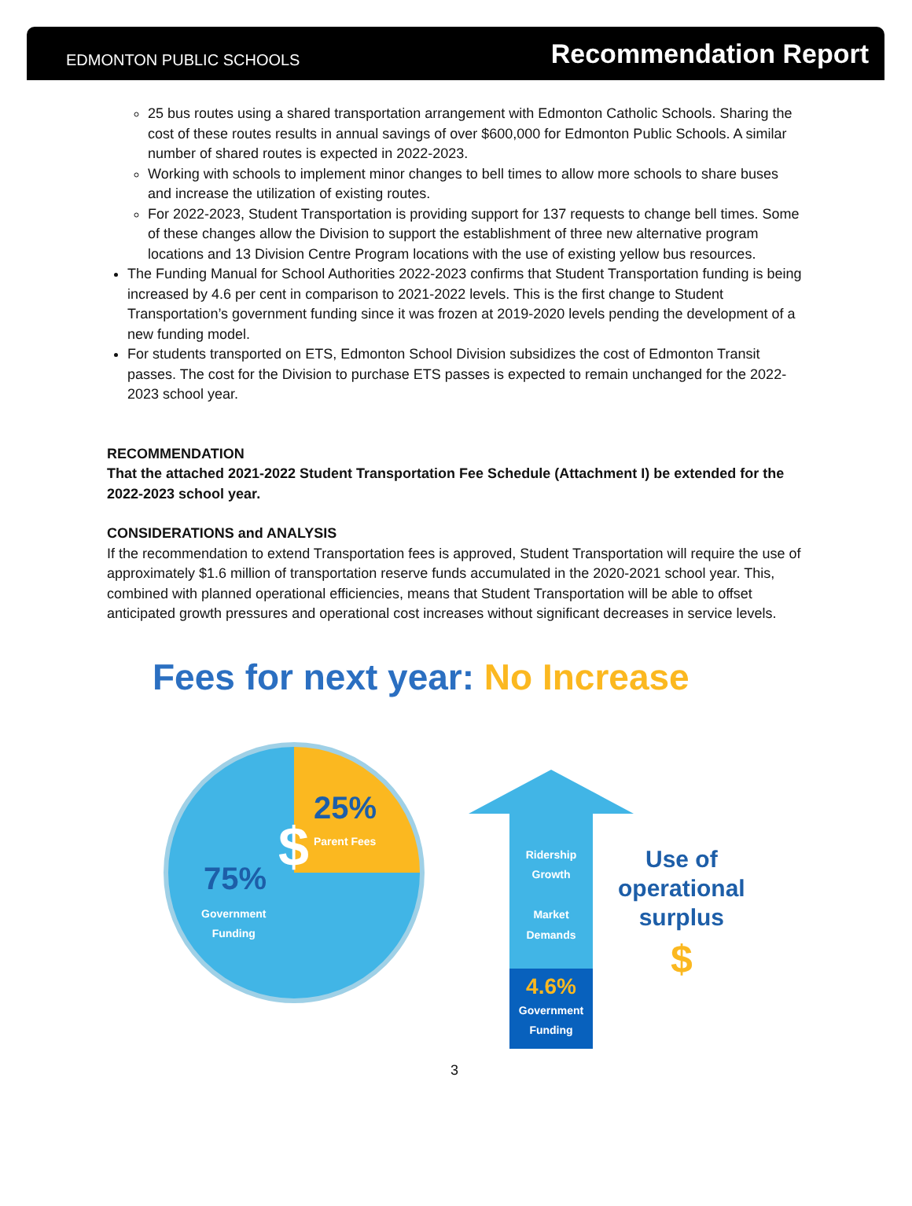EDMONTON PUBLIC SCHOOLS
Recommendation Report
25 bus routes using a shared transportation arrangement with Edmonton Catholic Schools. Sharing the cost of these routes results in annual savings of over $600,000 for Edmonton Public Schools. A similar number of shared routes is expected in 2022-2023.
Working with schools to implement minor changes to bell times to allow more schools to share buses and increase the utilization of existing routes.
For 2022-2023, Student Transportation is providing support for 137 requests to change bell times. Some of these changes allow the Division to support the establishment of three new alternative program locations and 13 Division Centre Program locations with the use of existing yellow bus resources.
The Funding Manual for School Authorities 2022-2023 confirms that Student Transportation funding is being increased by 4.6 per cent in comparison to 2021-2022 levels. This is the first change to Student Transportation’s government funding since it was frozen at 2019-2020 levels pending the development of a new funding model.
For students transported on ETS, Edmonton School Division subsidizes the cost of Edmonton Transit passes. The cost for the Division to purchase ETS passes is expected to remain unchanged for the 2022-2023 school year.
RECOMMENDATION
That the attached 2021-2022 Student Transportation Fee Schedule (Attachment I) be extended for the 2022-2023 school year.
CONSIDERATIONS and ANALYSIS
If the recommendation to extend Transportation fees is approved, Student Transportation will require the use of approximately $1.6 million of transportation reserve funds accumulated in the 2020-2021 school year. This, combined with planned operational efficiencies, means that Student Transportation will be able to offset anticipated growth pressures and operational cost increases without significant decreases in service levels.
Fees for next year: No Increase
25%
Parent Fees
$
75%
Government
Funding
Ridership
Growth
Market
Demands
4.6%
Government
Funding
Use of
operational
surplus
$
3